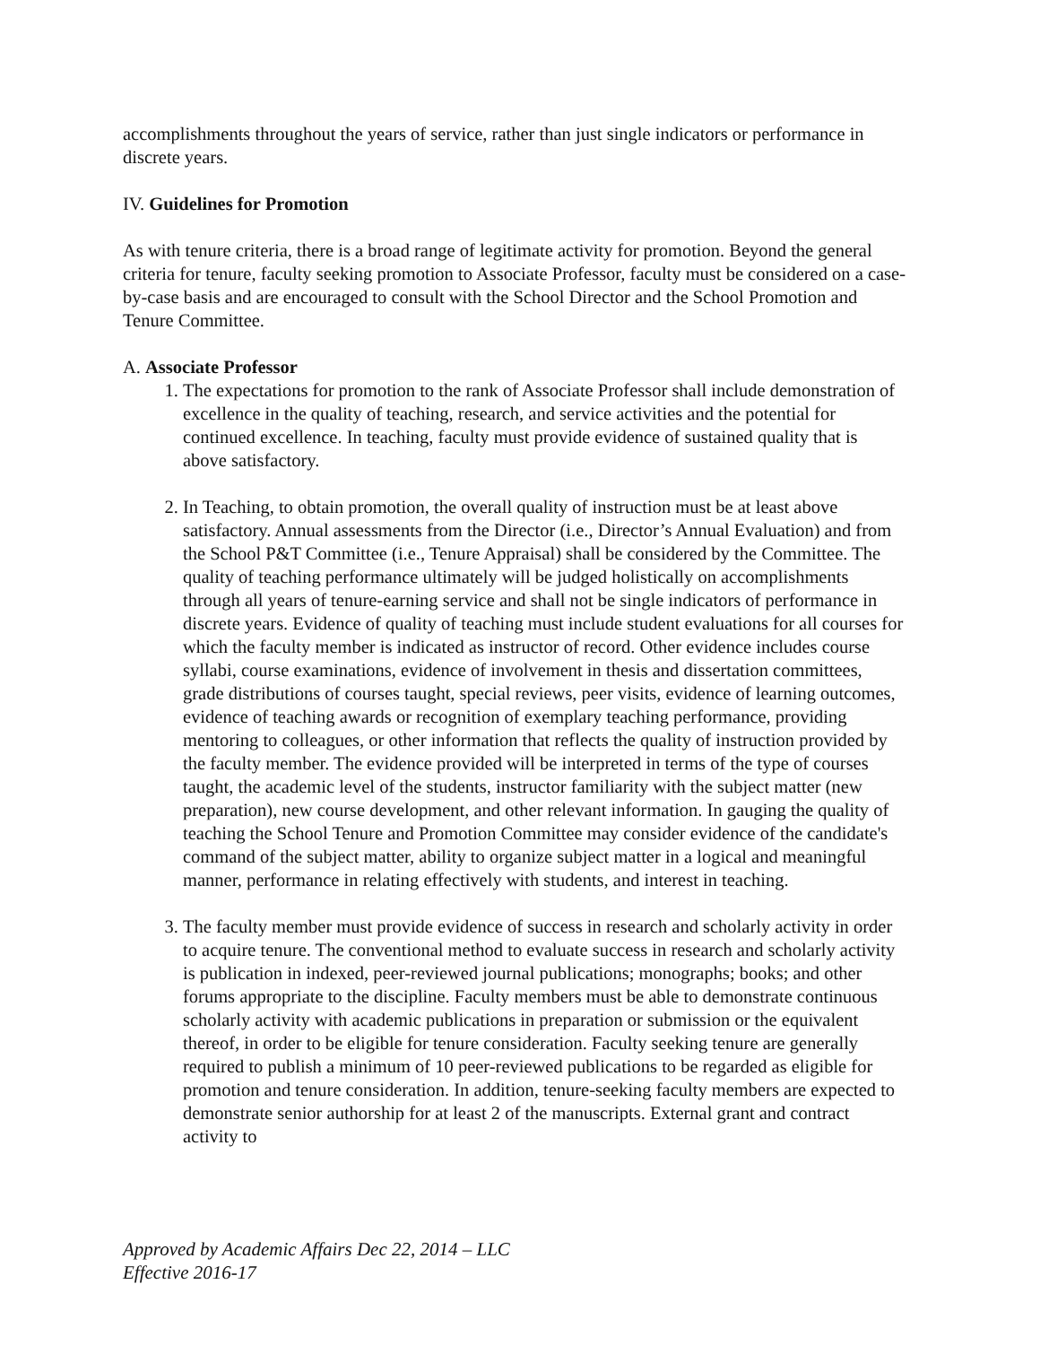accomplishments throughout the years of service, rather than just single indicators or performance in discrete years.
IV. Guidelines for Promotion
As with tenure criteria, there is a broad range of legitimate activity for promotion. Beyond the general criteria for tenure, faculty seeking promotion to Associate Professor, faculty must be considered on a case-by-case basis and are encouraged to consult with the School Director and the School Promotion and Tenure Committee.
A. Associate Professor
1. The expectations for promotion to the rank of Associate Professor shall include demonstration of excellence in the quality of teaching, research, and service activities and the potential for continued excellence. In teaching, faculty must provide evidence of sustained quality that is above satisfactory.
2. In Teaching, to obtain promotion, the overall quality of instruction must be at least above satisfactory. Annual assessments from the Director (i.e., Director’s Annual Evaluation) and from the School P&T Committee (i.e., Tenure Appraisal) shall be considered by the Committee. The quality of teaching performance ultimately will be judged holistically on accomplishments through all years of tenure-earning service and shall not be single indicators of performance in discrete years. Evidence of quality of teaching must include student evaluations for all courses for which the faculty member is indicated as instructor of record. Other evidence includes course syllabi, course examinations, evidence of involvement in thesis and dissertation committees, grade distributions of courses taught, special reviews, peer visits, evidence of learning outcomes, evidence of teaching awards or recognition of exemplary teaching performance, providing mentoring to colleagues, or other information that reflects the quality of instruction provided by the faculty member. The evidence provided will be interpreted in terms of the type of courses taught, the academic level of the students, instructor familiarity with the subject matter (new preparation), new course development, and other relevant information. In gauging the quality of teaching the School Tenure and Promotion Committee may consider evidence of the candidate's command of the subject matter, ability to organize subject matter in a logical and meaningful manner, performance in relating effectively with students, and interest in teaching.
3. The faculty member must provide evidence of success in research and scholarly activity in order to acquire tenure. The conventional method to evaluate success in research and scholarly activity is publication in indexed, peer-reviewed journal publications; monographs; books; and other forums appropriate to the discipline. Faculty members must be able to demonstrate continuous scholarly activity with academic publications in preparation or submission or the equivalent thereof, in order to be eligible for tenure consideration. Faculty seeking tenure are generally required to publish a minimum of 10 peer-reviewed publications to be regarded as eligible for promotion and tenure consideration. In addition, tenure-seeking faculty members are expected to demonstrate senior authorship for at least 2 of the manuscripts. External grant and contract activity to
Approved by Academic Affairs Dec 22, 2014 – LLC
Effective 2016-17